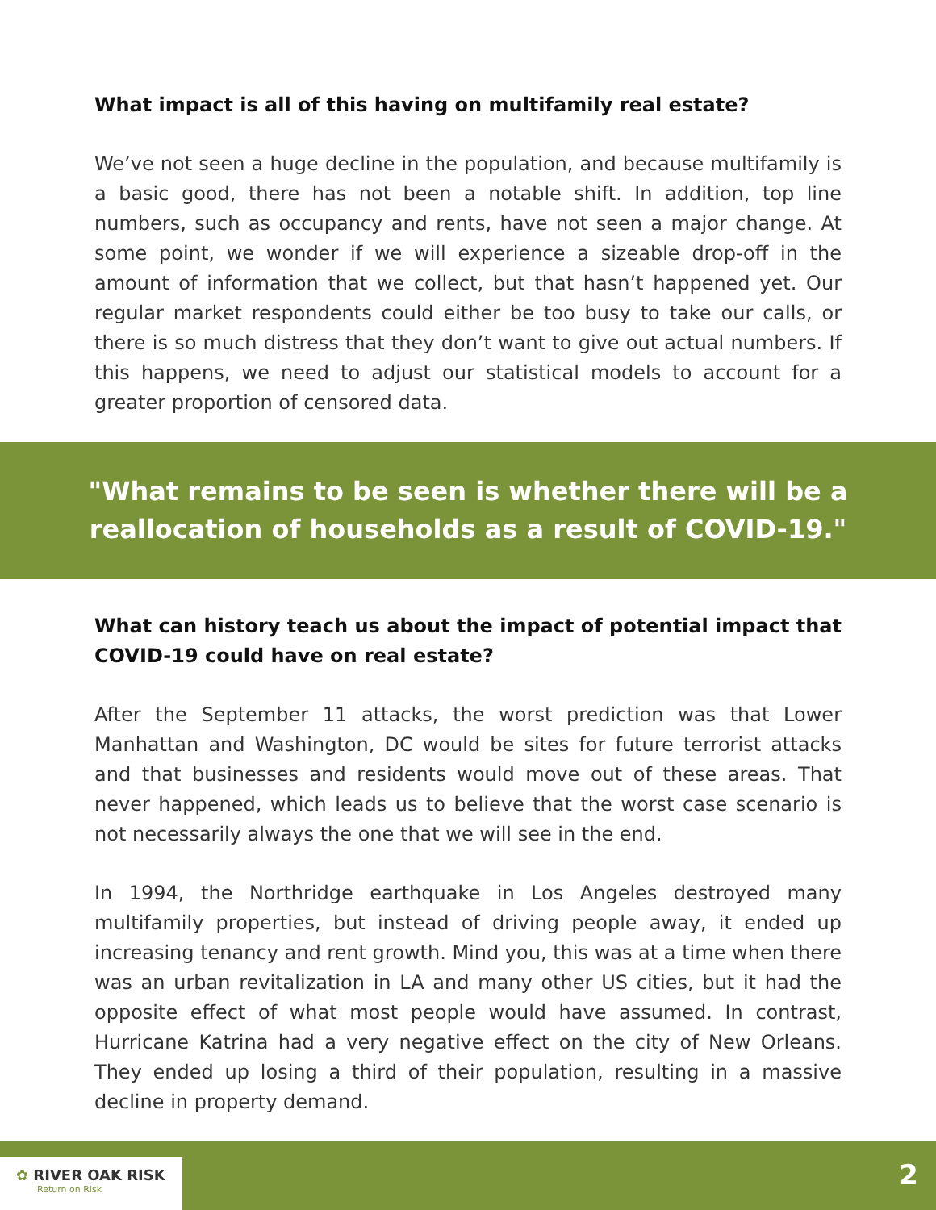What impact is all of this having on multifamily real estate?
We’ve not seen a huge decline in the population, and because multifamily is a basic good, there has not been a notable shift. In addition, top line numbers, such as occupancy and rents, have not seen a major change. At some point, we wonder if we will experience a sizeable drop-off in the amount of information that we collect, but that hasn’t happened yet. Our regular market respondents could either be too busy to take our calls, or there is so much distress that they don’t want to give out actual numbers. If this happens, we need to adjust our statistical models to account for a greater proportion of censored data.
"What remains to be seen is whether there will be a reallocation of households as a result of COVID-19."
What can history teach us about the impact of potential impact that COVID-19 could have on real estate?
After the September 11 attacks, the worst prediction was that Lower Manhattan and Washington, DC would be sites for future terrorist attacks and that businesses and residents would move out of these areas. That never happened, which leads us to believe that the worst case scenario is not necessarily always the one that we will see in the end.
In 1994, the Northridge earthquake in Los Angeles destroyed many multifamily properties, but instead of driving people away, it ended up increasing tenancy and rent growth. Mind you, this was at a time when there was an urban revitalization in LA and many other US cities, but it had the opposite effect of what most people would have assumed. In contrast, Hurricane Katrina had a very negative effect on the city of New Orleans. They ended up losing a third of their population, resulting in a massive decline in property demand.
✿ RIVER OAK RISK
Return on Risk
2